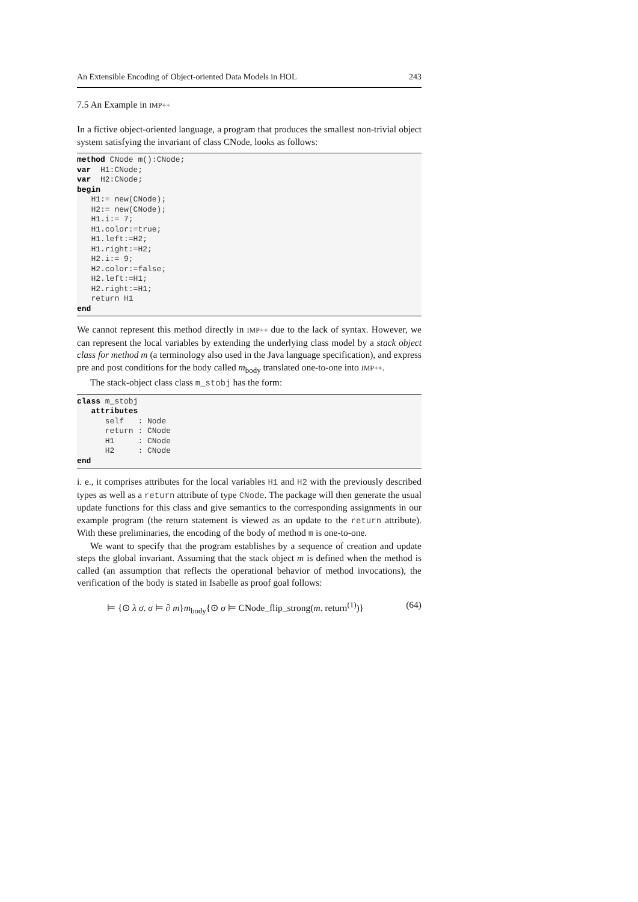An Extensible Encoding of Object-oriented Data Models in HOL 243
7.5 An Example in IMP++
In a fictive object-oriented language, a program that produces the smallest non-trivial object system satisfying the invariant of class CNode, looks as follows:
method CNode m():CNode;
var  H1:CNode;
var  H2:CNode;
begin
   H1:= new(CNode);
   H2:= new(CNode);
   H1.i:= 7;
   H1.color:=true;
   H1.left:=H2;
   H1.right:=H2;
   H2.i:= 9;
   H2.color:=false;
   H2.left:=H1;
   H2.right:=H1;
   return H1
end
We cannot represent this method directly in IMP++ due to the lack of syntax. However, we can represent the local variables by extending the underlying class model by a stack object class for method m (a terminology also used in the Java language specification), and express pre and post conditions for the body called m<sub>body</sub> translated one-to-one into IMP++.
The stack-object class class m_stobj has the form:
class m_stobj
   attributes
      self   : Node
      return : CNode
      H1     : CNode
      H2     : CNode
end
i. e., it comprises attributes for the local variables H1 and H2 with the previously described types as well as a return attribute of type CNode. The package will then generate the usual update functions for this class and give semantics to the corresponding assignments in our example program (the return statement is viewed as an update to the return attribute). With these preliminaries, the encoding of the body of method m is one-to-one.
We want to specify that the program establishes by a sequence of creation and update steps the global invariant. Assuming that the stack object m is defined when the method is called (an assumption that reflects the operational behavior of method invocations), the verification of the body is stated in Isabelle as proof goal follows:
⊨ {⊙ λ σ. σ ⊨ ∂ m}m<sub>body</sub>{⊙ σ ⊨ CNode_flip_strong(m. return<sup>(1)</sup>)} (64)